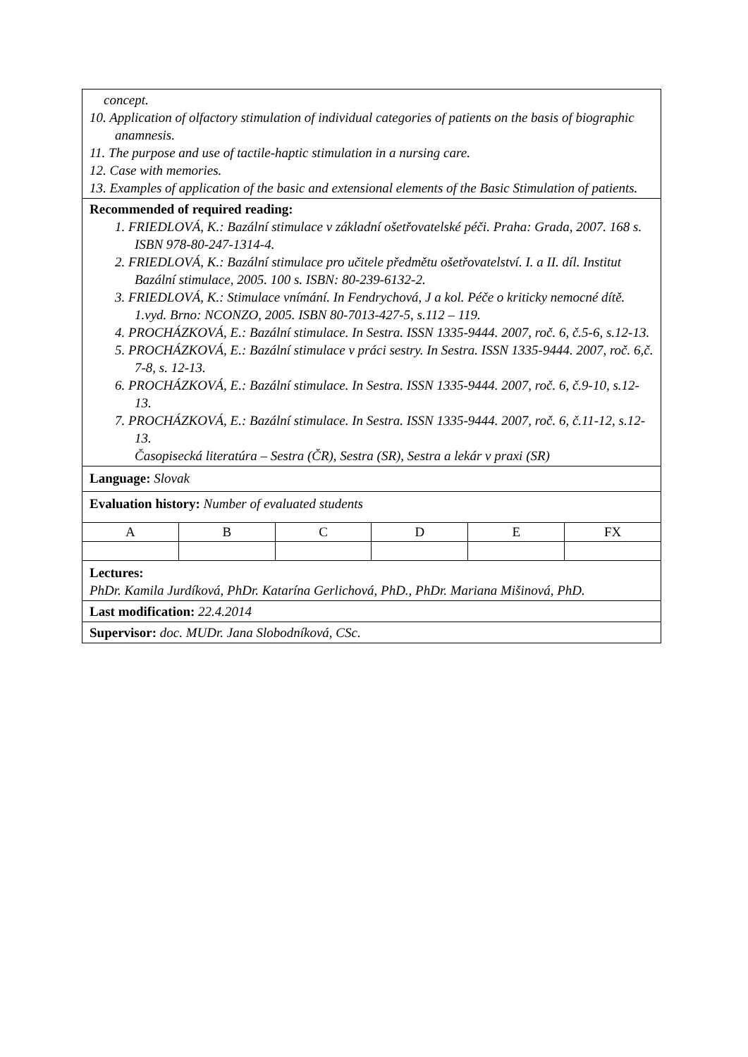concept.
10. Application of olfactory stimulation of individual categories of patients on the basis of biographic anamnesis.
11. The purpose and use of tactile-haptic stimulation in a nursing care.
12. Case with memories.
13. Examples of application of the basic and extensional elements of the Basic Stimulation of patients.
Recommended of required reading:
1. FRIEDLOVÁ, K.: Bazální stimulace v základní ošetřovatelské péči. Praha: Grada, 2007. 168 s. ISBN 978-80-247-1314-4.
2. FRIEDLOVÁ, K.: Bazální stimulace pro učitele předmětu ošetřovatelství. I. a II. díl. Institut Bazální stimulace, 2005. 100 s. ISBN: 80-239-6132-2.
3. FRIEDLOVÁ, K.: Stimulace vnímání. In Fendrychová, J a kol. Péče o kriticky nemocné dítě. 1.vyd. Brno: NCONZO, 2005. ISBN 80-7013-427-5, s.112 – 119.
4. PROCHÁZKOVÁ, E.: Bazální stimulace. In Sestra. ISSN 1335-9444. 2007, roč. 6, č.5-6, s.12-13.
5. PROCHÁZKOVÁ, E.: Bazální stimulace v práci sestry. In Sestra. ISSN 1335-9444. 2007, roč. 6,č. 7-8, s. 12-13.
6. PROCHÁZKOVÁ, E.: Bazální stimulace. In Sestra. ISSN 1335-9444. 2007, roč. 6, č.9-10, s.12-13.
7. PROCHÁZKOVÁ, E.: Bazální stimulace. In Sestra. ISSN 1335-9444. 2007, roč. 6, č.11-12, s.12-13.
Časopisecká literatúra – Sestra (ČR), Sestra (SR), Sestra a lekár v praxi (SR)
Language: Slovak
Evaluation history: Number of evaluated students
| A | B | C | D | E | FX |
Lectures:
PhDr. Kamila Jurdíková, PhDr. Katarína Gerlichová, PhD., PhDr. Mariana Mišinová, PhD.
Last modification: 22.4.2014
Supervisor: doc. MUDr. Jana Slobodníková, CSc.